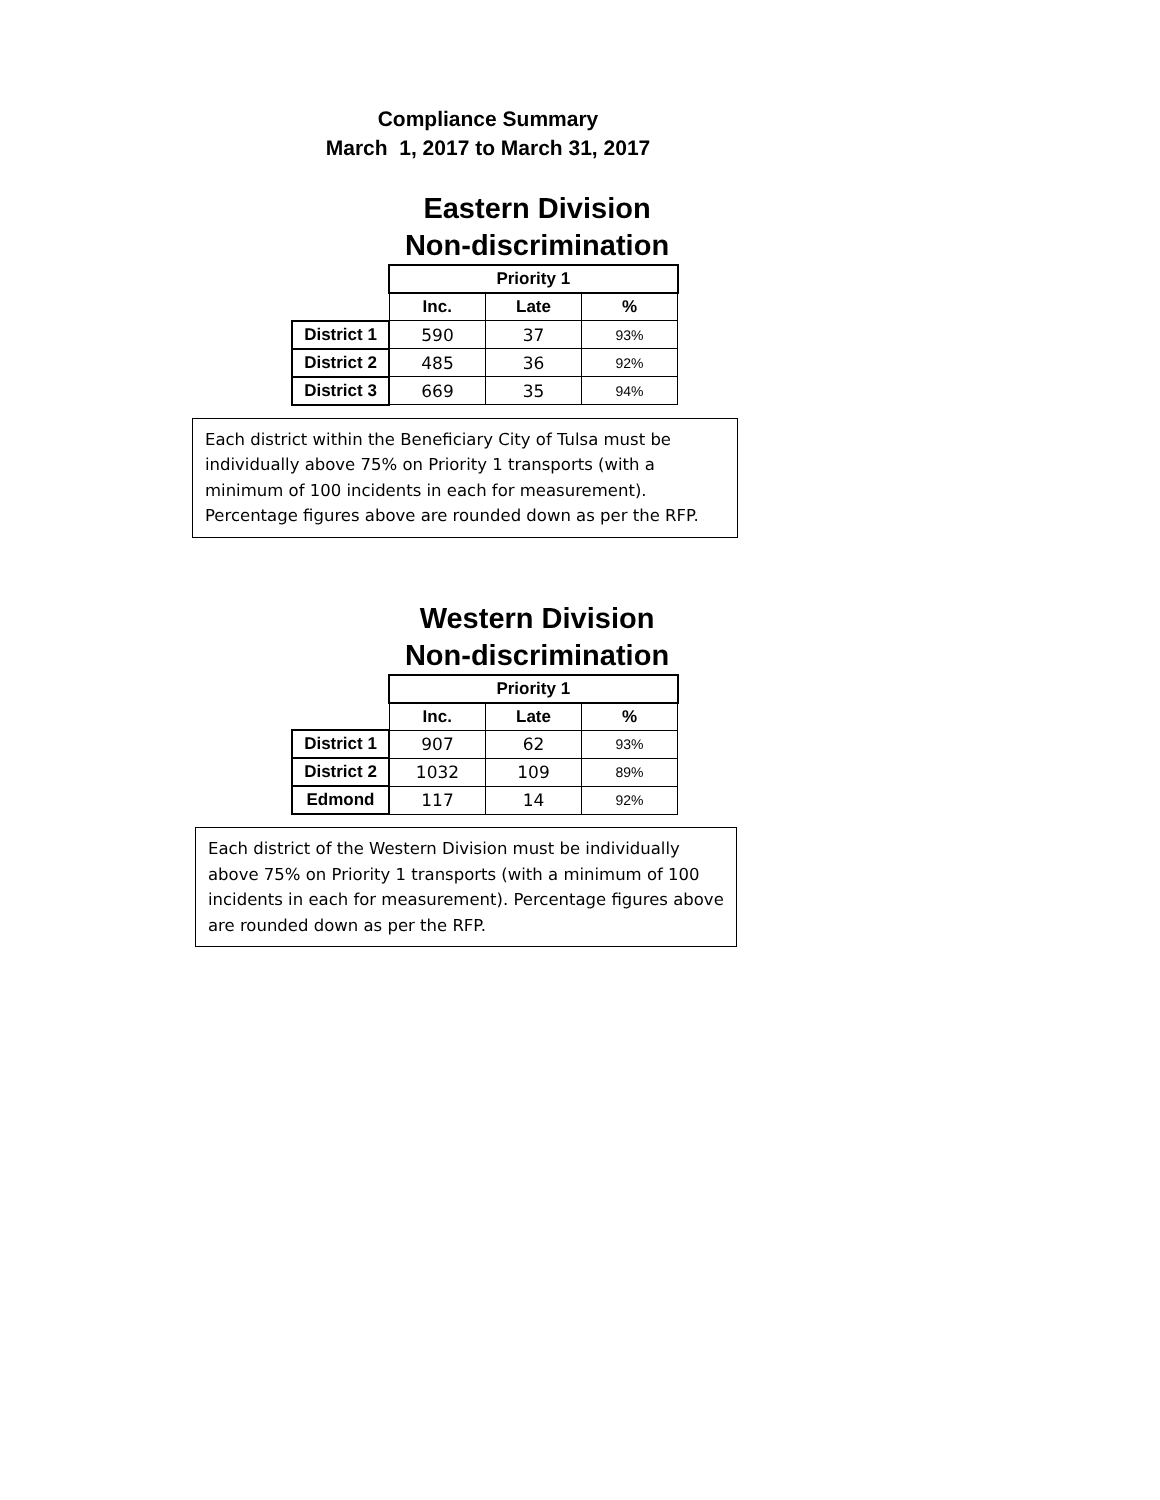Compliance Summary
March 1, 2017 to March 31, 2017
Eastern Division
Non-discrimination
| | Priority 1 | | |
| | Inc. | Late | % |
| District 1 | 590 | 37 | 93% |
| District 2 | 485 | 36 | 92% |
| District 3 | 669 | 35 | 94% |
Each district within the Beneficiary City of Tulsa must be individually above 75% on Priority 1 transports (with a minimum of 100 incidents in each for measurement). Percentage figures above are rounded down as per the RFP.
Western Division
Non-discrimination
| | Priority 1 | | |
| | Inc. | Late | % |
| District 1 | 907 | 62 | 93% |
| District 2 | 1032 | 109 | 89% |
| Edmond | 117 | 14 | 92% |
Each district of the Western Division must be individually above 75% on Priority 1 transports (with a minimum of 100 incidents in each for measurement). Percentage figures above are rounded down as per the RFP.